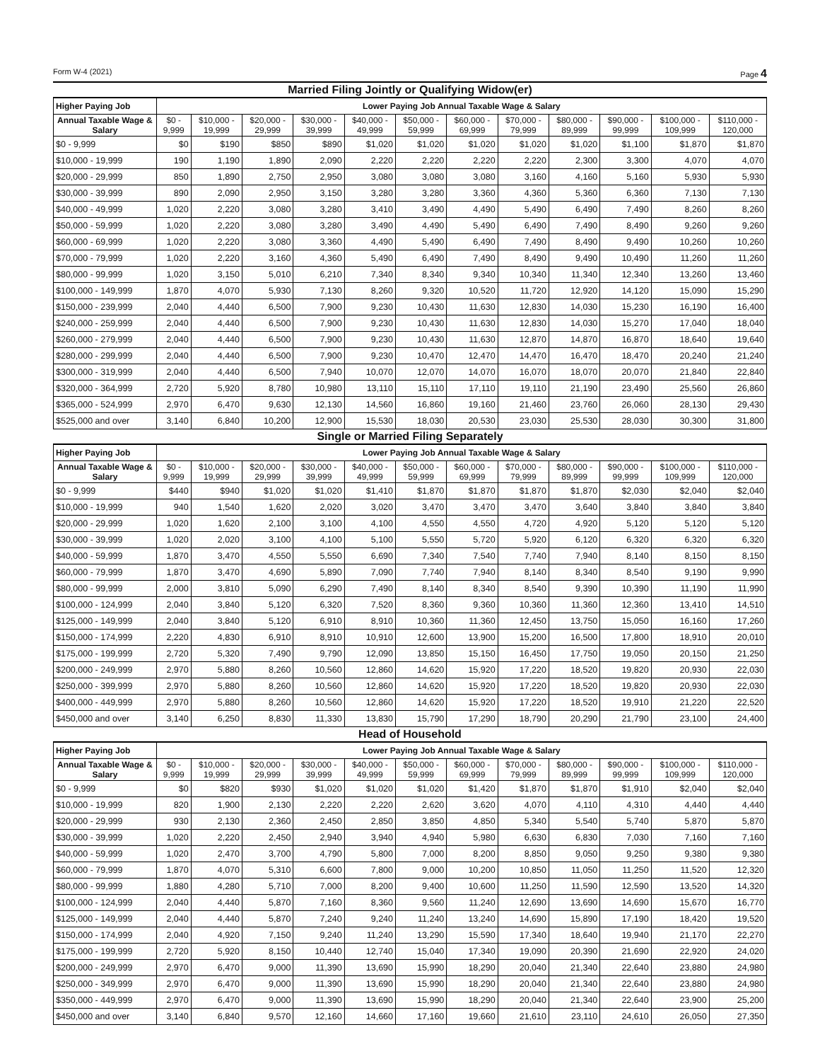Form W-4 (2021) Page 4
Married Filing Jointly or Qualifying Widow(er)
| Higher Paying Job | Lower Paying Job Annual Taxable Wage & Salary | | | | | | | | | | | |
| --- | --- | --- | --- | --- | --- | --- | --- | --- | --- | --- | --- | --- |
| Annual Taxable Wage & Salary | $0 - 9,999 | $10,000 - 19,999 | $20,000 - 29,999 | $30,000 - 39,999 | $40,000 - 49,999 | $50,000 - 59,999 | $60,000 - 69,999 | $70,000 - 79,999 | $80,000 - 89,999 | $90,000 - 99,999 | $100,000 - 109,999 | $110,000 - 120,000 |
| $0 - 9,999 | $0 | $190 | $850 | $890 | $1,020 | $1,020 | $1,020 | $1,020 | $1,020 | $1,100 | $1,870 | $1,870 |
| $10,000 - 19,999 | 190 | 1,190 | 1,890 | 2,090 | 2,220 | 2,220 | 2,220 | 2,220 | 2,300 | 3,300 | 4,070 | 4,070 |
| $20,000 - 29,999 | 850 | 1,890 | 2,750 | 2,950 | 3,080 | 3,080 | 3,080 | 3,160 | 4,160 | 5,160 | 5,930 | 5,930 |
| $30,000 - 39,999 | 890 | 2,090 | 2,950 | 3,150 | 3,280 | 3,280 | 3,360 | 4,360 | 5,360 | 6,360 | 7,130 | 7,130 |
| $40,000 - 49,999 | 1,020 | 2,220 | 3,080 | 3,280 | 3,410 | 3,490 | 4,490 | 5,490 | 6,490 | 7,490 | 8,260 | 8,260 |
| $50,000 - 59,999 | 1,020 | 2,220 | 3,080 | 3,280 | 3,490 | 4,490 | 5,490 | 6,490 | 7,490 | 8,490 | 9,260 | 9,260 |
| $60,000 - 69,999 | 1,020 | 2,220 | 3,080 | 3,360 | 4,490 | 5,490 | 6,490 | 7,490 | 8,490 | 9,490 | 10,260 | 10,260 |
| $70,000 - 79,999 | 1,020 | 2,220 | 3,160 | 4,360 | 5,490 | 6,490 | 7,490 | 8,490 | 9,490 | 10,490 | 11,260 | 11,260 |
| $80,000 - 99,999 | 1,020 | 3,150 | 5,010 | 6,210 | 7,340 | 8,340 | 9,340 | 10,340 | 11,340 | 12,340 | 13,260 | 13,460 |
| $100,000 - 149,999 | 1,870 | 4,070 | 5,930 | 7,130 | 8,260 | 9,320 | 10,520 | 11,720 | 12,920 | 14,120 | 15,090 | 15,290 |
| $150,000 - 239,999 | 2,040 | 4,440 | 6,500 | 7,900 | 9,230 | 10,430 | 11,630 | 12,830 | 14,030 | 15,230 | 16,190 | 16,400 |
| $240,000 - 259,999 | 2,040 | 4,440 | 6,500 | 7,900 | 9,230 | 10,430 | 11,630 | 12,830 | 14,030 | 15,270 | 17,040 | 18,040 |
| $260,000 - 279,999 | 2,040 | 4,440 | 6,500 | 7,900 | 9,230 | 10,430 | 11,630 | 12,870 | 14,870 | 16,870 | 18,640 | 19,640 |
| $280,000 - 299,999 | 2,040 | 4,440 | 6,500 | 7,900 | 9,230 | 10,470 | 12,470 | 14,470 | 16,470 | 18,470 | 20,240 | 21,240 |
| $300,000 - 319,999 | 2,040 | 4,440 | 6,500 | 7,940 | 10,070 | 12,070 | 14,070 | 16,070 | 18,070 | 20,070 | 21,840 | 22,840 |
| $320,000 - 364,999 | 2,720 | 5,920 | 8,780 | 10,980 | 13,110 | 15,110 | 17,110 | 19,110 | 21,190 | 23,490 | 25,560 | 26,860 |
| $365,000 - 524,999 | 2,970 | 6,470 | 9,630 | 12,130 | 14,560 | 16,860 | 19,160 | 21,460 | 23,760 | 26,060 | 28,130 | 29,430 |
| $525,000 and over | 3,140 | 6,840 | 10,200 | 12,900 | 15,530 | 18,030 | 20,530 | 23,030 | 25,530 | 28,030 | 30,300 | 31,800 |
Single or Married Filing Separately
| Higher Paying Job | Lower Paying Job Annual Taxable Wage & Salary | | | | | | | | | | | |
| --- | --- | --- | --- | --- | --- | --- | --- | --- | --- | --- | --- | --- |
| Annual Taxable Wage & Salary | $0 - 9,999 | $10,000 - 19,999 | $20,000 - 29,999 | $30,000 - 39,999 | $40,000 - 49,999 | $50,000 - 59,999 | $60,000 - 69,999 | $70,000 - 79,999 | $80,000 - 89,999 | $90,000 - 99,999 | $100,000 - 109,999 | $110,000 - 120,000 |
| $0 - 9,999 | $440 | $940 | $1,020 | $1,020 | $1,410 | $1,870 | $1,870 | $1,870 | $1,870 | $2,030 | $2,040 | $2,040 |
| $10,000 - 19,999 | 940 | 1,540 | 1,620 | 2,020 | 3,020 | 3,470 | 3,470 | 3,470 | 3,640 | 3,840 | 3,840 | 3,840 |
| $20,000 - 29,999 | 1,020 | 1,620 | 2,100 | 3,100 | 4,100 | 4,550 | 4,550 | 4,720 | 4,920 | 5,120 | 5,120 | 5,120 |
| $30,000 - 39,999 | 1,020 | 2,020 | 3,100 | 4,100 | 5,100 | 5,550 | 5,720 | 5,920 | 6,120 | 6,320 | 6,320 | 6,320 |
| $40,000 - 59,999 | 1,870 | 3,470 | 4,550 | 5,550 | 6,690 | 7,340 | 7,540 | 7,740 | 7,940 | 8,140 | 8,150 | 8,150 |
| $60,000 - 79,999 | 1,870 | 3,470 | 4,690 | 5,890 | 7,090 | 7,740 | 7,940 | 8,140 | 8,340 | 8,540 | 9,190 | 9,990 |
| $80,000 - 99,999 | 2,000 | 3,810 | 5,090 | 6,290 | 7,490 | 8,140 | 8,340 | 8,540 | 9,390 | 10,390 | 11,190 | 11,990 |
| $100,000 - 124,999 | 2,040 | 3,840 | 5,120 | 6,320 | 7,520 | 8,360 | 9,360 | 10,360 | 11,360 | 12,360 | 13,410 | 14,510 |
| $125,000 - 149,999 | 2,040 | 3,840 | 5,120 | 6,910 | 8,910 | 10,360 | 11,360 | 12,450 | 13,750 | 15,050 | 16,160 | 17,260 |
| $150,000 - 174,999 | 2,220 | 4,830 | 6,910 | 8,910 | 10,910 | 12,600 | 13,900 | 15,200 | 16,500 | 17,800 | 18,910 | 20,010 |
| $175,000 - 199,999 | 2,720 | 5,320 | 7,490 | 9,790 | 12,090 | 13,850 | 15,150 | 16,450 | 17,750 | 19,050 | 20,150 | 21,250 |
| $200,000 - 249,999 | 2,970 | 5,880 | 8,260 | 10,560 | 12,860 | 14,620 | 15,920 | 17,220 | 18,520 | 19,820 | 20,930 | 22,030 |
| $250,000 - 399,999 | 2,970 | 5,880 | 8,260 | 10,560 | 12,860 | 14,620 | 15,920 | 17,220 | 18,520 | 19,820 | 20,930 | 22,030 |
| $400,000 - 449,999 | 2,970 | 5,880 | 8,260 | 10,560 | 12,860 | 14,620 | 15,920 | 17,220 | 18,520 | 19,910 | 21,220 | 22,520 |
| $450,000 and over | 3,140 | 6,250 | 8,830 | 11,330 | 13,830 | 15,790 | 17,290 | 18,790 | 20,290 | 21,790 | 23,100 | 24,400 |
Head of Household
| Higher Paying Job | Lower Paying Job Annual Taxable Wage & Salary | | | | | | | | | | | |
| --- | --- | --- | --- | --- | --- | --- | --- | --- | --- | --- | --- | --- |
| Annual Taxable Wage & Salary | $0 - 9,999 | $10,000 - 19,999 | $20,000 - 29,999 | $30,000 - 39,999 | $40,000 - 49,999 | $50,000 - 59,999 | $60,000 - 69,999 | $70,000 - 79,999 | $80,000 - 89,999 | $90,000 - 99,999 | $100,000 - 109,999 | $110,000 - 120,000 |
| $0 - 9,999 | $0 | $820 | $930 | $1,020 | $1,020 | $1,020 | $1,420 | $1,870 | $1,870 | $1,910 | $2,040 | $2,040 |
| $10,000 - 19,999 | 820 | 1,900 | 2,130 | 2,220 | 2,220 | 2,620 | 3,620 | 4,070 | 4,110 | 4,310 | 4,440 | 4,440 |
| $20,000 - 29,999 | 930 | 2,130 | 2,360 | 2,450 | 2,850 | 3,850 | 4,850 | 5,340 | 5,540 | 5,740 | 5,870 | 5,870 |
| $30,000 - 39,999 | 1,020 | 2,220 | 2,450 | 2,940 | 3,940 | 4,940 | 5,980 | 6,630 | 6,830 | 7,030 | 7,160 | 7,160 |
| $40,000 - 59,999 | 1,020 | 2,470 | 3,700 | 4,790 | 5,800 | 7,000 | 8,200 | 8,850 | 9,050 | 9,250 | 9,380 | 9,380 |
| $60,000 - 79,999 | 1,870 | 4,070 | 5,310 | 6,600 | 7,800 | 9,000 | 10,200 | 10,850 | 11,050 | 11,250 | 11,520 | 12,320 |
| $80,000 - 99,999 | 1,880 | 4,280 | 5,710 | 7,000 | 8,200 | 9,400 | 10,600 | 11,250 | 11,590 | 12,590 | 13,520 | 14,320 |
| $100,000 - 124,999 | 2,040 | 4,440 | 5,870 | 7,160 | 8,360 | 9,560 | 11,240 | 12,690 | 13,690 | 14,690 | 15,670 | 16,770 |
| $125,000 - 149,999 | 2,040 | 4,440 | 5,870 | 7,240 | 9,240 | 11,240 | 13,240 | 14,690 | 15,890 | 17,190 | 18,420 | 19,520 |
| $150,000 - 174,999 | 2,040 | 4,920 | 7,150 | 9,240 | 11,240 | 13,290 | 15,590 | 17,340 | 18,640 | 19,940 | 21,170 | 22,270 |
| $175,000 - 199,999 | 2,720 | 5,920 | 8,150 | 10,440 | 12,740 | 15,040 | 17,340 | 19,090 | 20,390 | 21,690 | 22,920 | 24,020 |
| $200,000 - 249,999 | 2,970 | 6,470 | 9,000 | 11,390 | 13,690 | 15,990 | 18,290 | 20,040 | 21,340 | 22,640 | 23,880 | 24,980 |
| $250,000 - 349,999 | 2,970 | 6,470 | 9,000 | 11,390 | 13,690 | 15,990 | 18,290 | 20,040 | 21,340 | 22,640 | 23,880 | 24,980 |
| $350,000 - 449,999 | 2,970 | 6,470 | 9,000 | 11,390 | 13,690 | 15,990 | 18,290 | 20,040 | 21,340 | 22,640 | 23,900 | 25,200 |
| $450,000 and over | 3,140 | 6,840 | 9,570 | 12,160 | 14,660 | 17,160 | 19,660 | 21,610 | 23,110 | 24,610 | 26,050 | 27,350 |